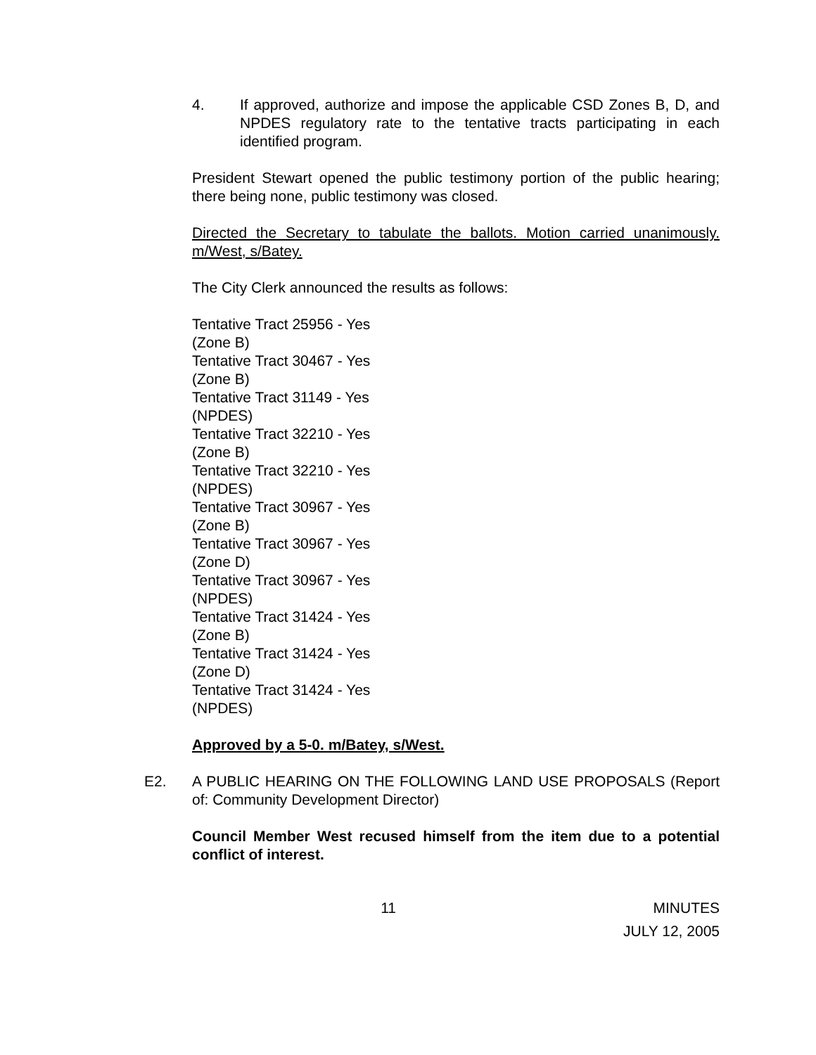4. If approved, authorize and impose the applicable CSD Zones B, D, and NPDES regulatory rate to the tentative tracts participating in each identified program.
President Stewart opened the public testimony portion of the public hearing; there being none, public testimony was closed.
Directed the Secretary to tabulate the ballots. Motion carried unanimously. m/West, s/Batey.
The City Clerk announced the results as follows:
Tentative Tract 25956 - Yes
(Zone B)
Tentative Tract 30467 - Yes
(Zone B)
Tentative Tract 31149 - Yes
(NPDES)
Tentative Tract 32210 - Yes
(Zone B)
Tentative Tract 32210 - Yes
(NPDES)
Tentative Tract 30967 - Yes
(Zone B)
Tentative Tract 30967 - Yes
(Zone D)
Tentative Tract 30967 - Yes
(NPDES)
Tentative Tract 31424 - Yes
(Zone B)
Tentative Tract 31424 - Yes
(Zone D)
Tentative Tract 31424 - Yes
(NPDES)
Approved by a 5-0. m/Batey, s/West.
E2. A PUBLIC HEARING ON THE FOLLOWING LAND USE PROPOSALS (Report of: Community Development Director)
Council Member West recused himself from the item due to a potential conflict of interest.
11 MINUTES
JULY 12, 2005